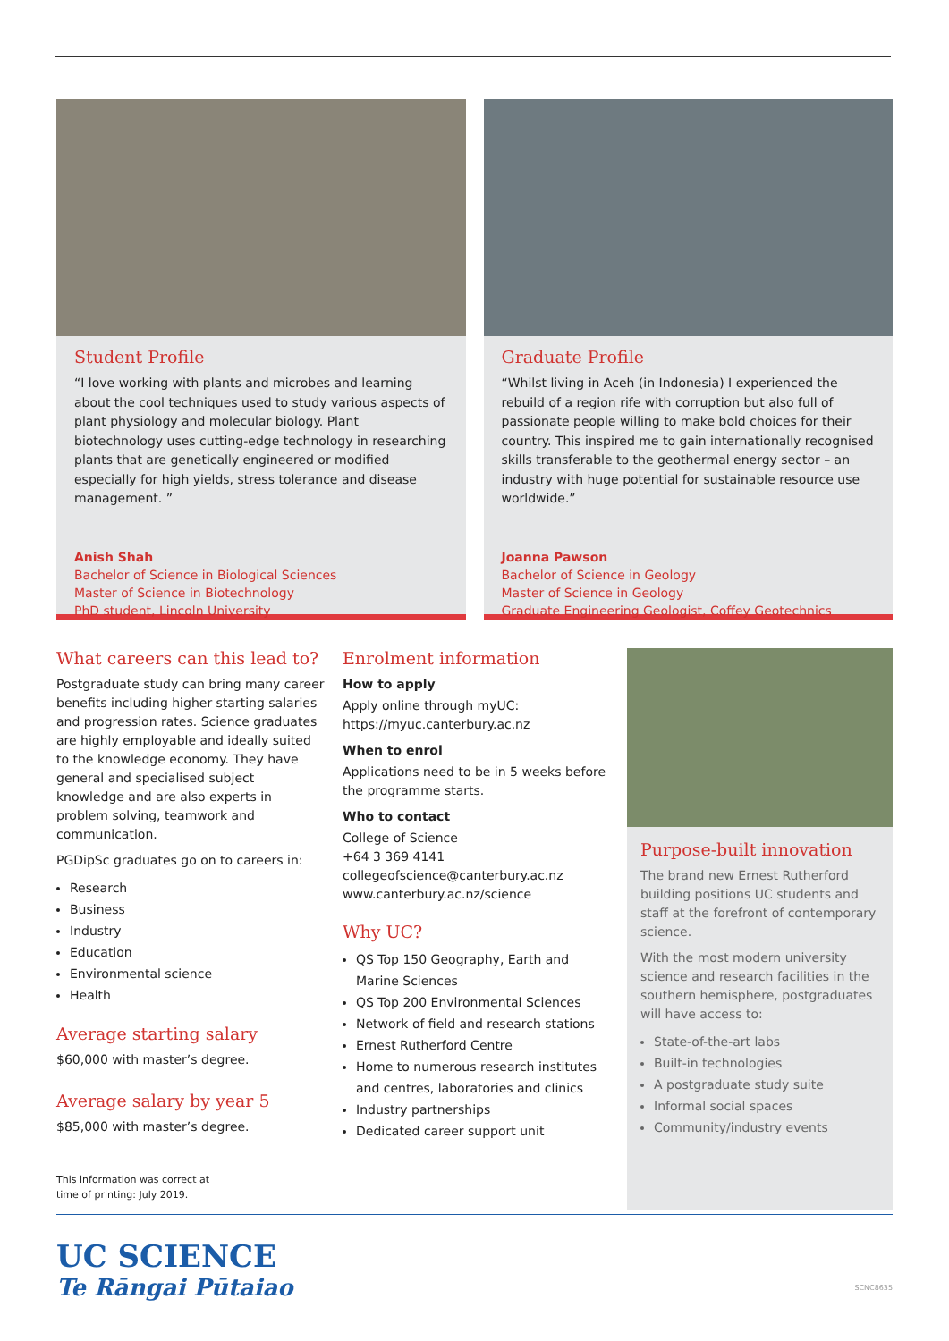Student Profile
“I love working with plants and microbes and learning about the cool techniques used to study various aspects of plant physiology and molecular biology. Plant biotechnology uses cutting-edge technology in researching plants that are genetically engineered or modified especially for high yields, stress tolerance and disease management. ”
Anish Shah
Bachelor of Science in Biological Sciences
Master of Science in Biotechnology
PhD student, Lincoln University
Graduate Profile
“Whilst living in Aceh (in Indonesia) I experienced the rebuild of a region rife with corruption but also full of passionate people willing to make bold choices for their country. This inspired me to gain internationally recognised skills transferable to the geothermal energy sector – an industry with huge potential for sustainable resource use worldwide.”
Joanna Pawson
Bachelor of Science in Geology
Master of Science in Geology
Graduate Engineering Geologist, Coffey Geotechnics
What careers can this lead to?
Postgraduate study can bring many career benefits including higher starting salaries and progression rates. Science graduates are highly employable and ideally suited to the knowledge economy. They have general and specialised subject knowledge and are also experts in problem solving, teamwork and communication.
PGDipSc graduates go on to careers in:
Research
Business
Industry
Education
Environmental science
Health
Average starting salary
$60,000 with master’s degree.
Average salary by year 5
$85,000 with master’s degree.
This information was correct at
time of printing: July 2019.
Enrolment information
How to apply
Apply online through myUC:
https://myuc.canterbury.ac.nz
When to enrol
Applications need to be in 5 weeks before the programme starts.
Who to contact
College of Science
+64 3 369 4141
collegeofscience@canterbury.ac.nz
www.canterbury.ac.nz/science
Why UC?
QS Top 150 Geography, Earth and Marine Sciences
QS Top 200 Environmental Sciences
Network of field and research stations
Ernest Rutherford Centre
Home to numerous research institutes and centres, laboratories and clinics
Industry partnerships
Dedicated career support unit
Purpose-built innovation
The brand new Ernest Rutherford building positions UC students and staff at the forefront of contemporary science.
With the most modern university science and research facilities in the southern hemisphere, postgraduates will have access to:
State-of-the-art labs
Built-in technologies
A postgraduate study suite
Informal social spaces
Community/industry events
UC SCIENCE
Te Rāngai Pūtaiao
SCNC8635